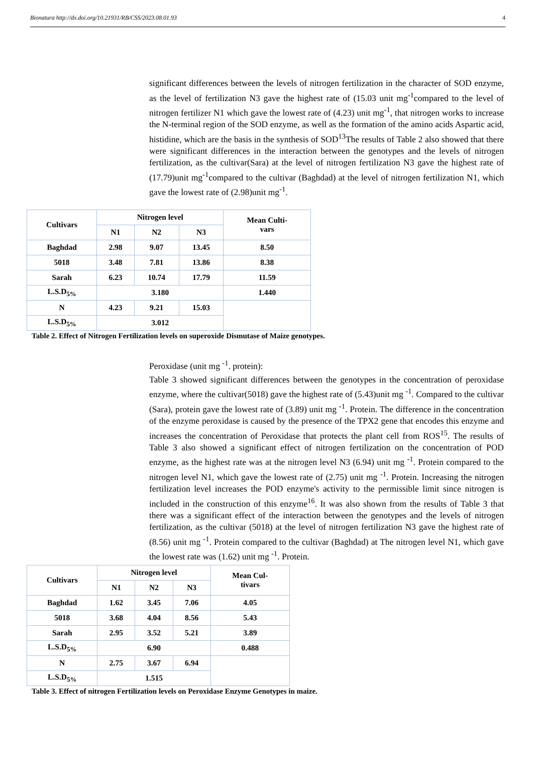Bionatura http://dx.doi.org/10.21931/RB/CSS/2023.08.01.93 4
significant differences between the levels of nitrogen fertilization in the character of SOD enzyme, as the level of fertilization N3 gave the highest rate of (15.03 unit mg<sup>-1</sup>compared to the level of nitrogen fertilizer N1 which gave the lowest rate of (4.23) unit mg<sup>-1</sup>, that nitrogen works to increase the N-terminal region of the SOD enzyme, as well as the formation of the amino acids Aspartic acid, histidine, which are the basis in the synthesis of SOD<sup>13</sup>The results of Table 2 also showed that there were significant differences in the interaction between the genotypes and the levels of nitrogen fertilization, as the cultivar(Sara) at the level of nitrogen fertilization N3 gave the highest rate of (17.79)unit mg<sup>-1</sup>compared to the cultivar (Baghdad) at the level of nitrogen fertilization N1, which gave the lowest rate of (2.98)unit mg<sup>-1</sup>.
| Cultivars | Nitrogen level | | | Mean Culti- vars |
| --- | --- | --- | --- | --- |
| | N1 | N2 | N3 | |
| Baghdad | 2.98 | 9.07 | 13.45 | 8.50 |
| 5018 | 3.48 | 7.81 | 13.86 | 8.38 |
| Sarah | 6.23 | 10.74 | 17.79 | 11.59 |
| L.S.D<sub>5%</sub> | 3.180 | | | 1.440 |
| N | 4.23 | 9.21 | 15.03 | |
| L.S.D<sub>5%</sub> | 3.012 | | | |
Table 2. Effect of Nitrogen Fertilization levels on superoxide Dismutase of Maize genotypes.
Peroxidase (unit mg <sup>-1</sup>. protein):
Table 3 showed significant differences between the genotypes in the concentration of peroxidase enzyme, where the cultivar(5018) gave the highest rate of (5.43)unit mg <sup>-1</sup>. Compared to the cultivar (Sara), protein gave the lowest rate of (3.89) unit mg <sup>-1</sup>. Protein. The difference in the concentration of the enzyme peroxidase is caused by the presence of the TPX2 gene that encodes this enzyme and increases the concentration of Peroxidase that protects the plant cell from ROS<sup>15</sup>. The results of Table 3 also showed a significant effect of nitrogen fertilization on the concentration of POD enzyme, as the highest rate was at the nitrogen level N3 (6.94) unit mg <sup>-1</sup>. Protein compared to the nitrogen level N1, which gave the lowest rate of (2.75) unit mg <sup>-1</sup>. Protein. Increasing the nitrogen fertilization level increases the POD enzyme's activity to the permissible limit since nitrogen is included in the construction of this enzyme<sup>16</sup>. It was also shown from the results of Table 3 that there was a significant effect of the interaction between the genotypes and the levels of nitrogen fertilization, as the cultivar (5018) at the level of nitrogen fertilization N3 gave the highest rate of (8.56) unit mg <sup>-1</sup>. Protein compared to the cultivar (Baghdad) at The nitrogen level N1, which gave the lowest rate was (1.62) unit mg <sup>-1</sup>. Protein.
| Cultivars | Nitrogen level | | | Mean Cul- tivars |
| --- | --- | --- | --- | --- |
| | N1 | N2 | N3 | |
| Baghdad | 1.62 | 3.45 | 7.06 | 4.05 |
| 5018 | 3.68 | 4.04 | 8.56 | 5.43 |
| Sarah | 2.95 | 3.52 | 5.21 | 3.89 |
| L.S.D<sub>5%</sub> | 6.90 | | | 0.488 |
| N | 2.75 | 3.67 | 6.94 | |
| L.S.D<sub>5%</sub> | 1.515 | | | |
Table 3. Effect of nitrogen Fertilization levels on Peroxidase Enzyme Genotypes in maize.